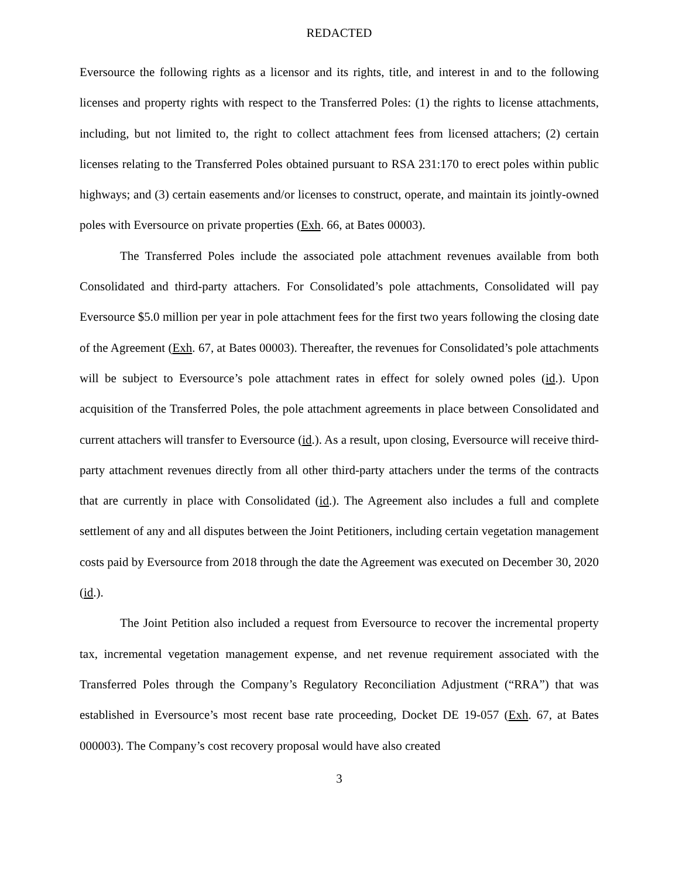REDACTED
Eversource the following rights as a licensor and its rights, title, and interest in and to the following licenses and property rights with respect to the Transferred Poles: (1) the rights to license attachments, including, but not limited to, the right to collect attachment fees from licensed attachers; (2) certain licenses relating to the Transferred Poles obtained pursuant to RSA 231:170 to erect poles within public highways; and (3) certain easements and/or licenses to construct, operate, and maintain its jointly-owned poles with Eversource on private properties (Exh. 66, at Bates 00003).
The Transferred Poles include the associated pole attachment revenues available from both Consolidated and third-party attachers. For Consolidated’s pole attachments, Consolidated will pay Eversource $5.0 million per year in pole attachment fees for the first two years following the closing date of the Agreement (Exh. 67, at Bates 00003). Thereafter, the revenues for Consolidated’s pole attachments will be subject to Eversource’s pole attachment rates in effect for solely owned poles (id.). Upon acquisition of the Transferred Poles, the pole attachment agreements in place between Consolidated and current attachers will transfer to Eversource (id.). As a result, upon closing, Eversource will receive third-party attachment revenues directly from all other third-party attachers under the terms of the contracts that are currently in place with Consolidated (id.). The Agreement also includes a full and complete settlement of any and all disputes between the Joint Petitioners, including certain vegetation management costs paid by Eversource from 2018 through the date the Agreement was executed on December 30, 2020 (id.).
The Joint Petition also included a request from Eversource to recover the incremental property tax, incremental vegetation management expense, and net revenue requirement associated with the Transferred Poles through the Company’s Regulatory Reconciliation Adjustment (“RRA”) that was established in Eversource’s most recent base rate proceeding, Docket DE 19-057 (Exh. 67, at Bates 000003). The Company’s cost recovery proposal would have also created
3